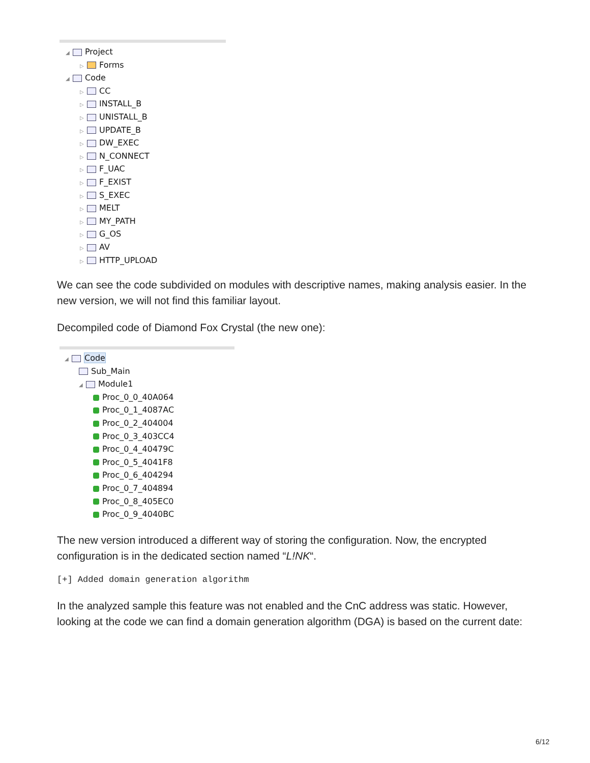◢ Project
▷ Forms
◢ Code
▷ CC
▷ INSTALL_B
▷ UNISTALL_B
▷ UPDATE_B
▷ DW_EXEC
▷ N_CONNECT
▷ F_UAC
▷ F_EXIST
▷ S_EXEC
▷ MELT
▷ MY_PATH
▷ G_OS
▷ AV
▷ HTTP_UPLOAD
We can see the code subdivided on modules with descriptive names, making analysis easier. In the new version, we will not find this familiar layout.
Decompiled code of Diamond Fox Crystal (the new one):
◢ Code
Sub_Main
◢ Module1
Proc_0_0_40A064
Proc_0_1_4087AC
Proc_0_2_404004
Proc_0_3_403CC4
Proc_0_4_40479C
Proc_0_5_4041F8
Proc_0_6_404294
Proc_0_7_404894
Proc_0_8_405EC0
Proc_0_9_4040BC
The new version introduced a different way of storing the configuration. Now, the encrypted configuration is in the dedicated section named “L!NK“.
[+] Added domain generation algorithm
In the analyzed sample this feature was not enabled and the CnC address was static. However, looking at the code we can find a domain generation algorithm (DGA) is based on the current date:
6/12